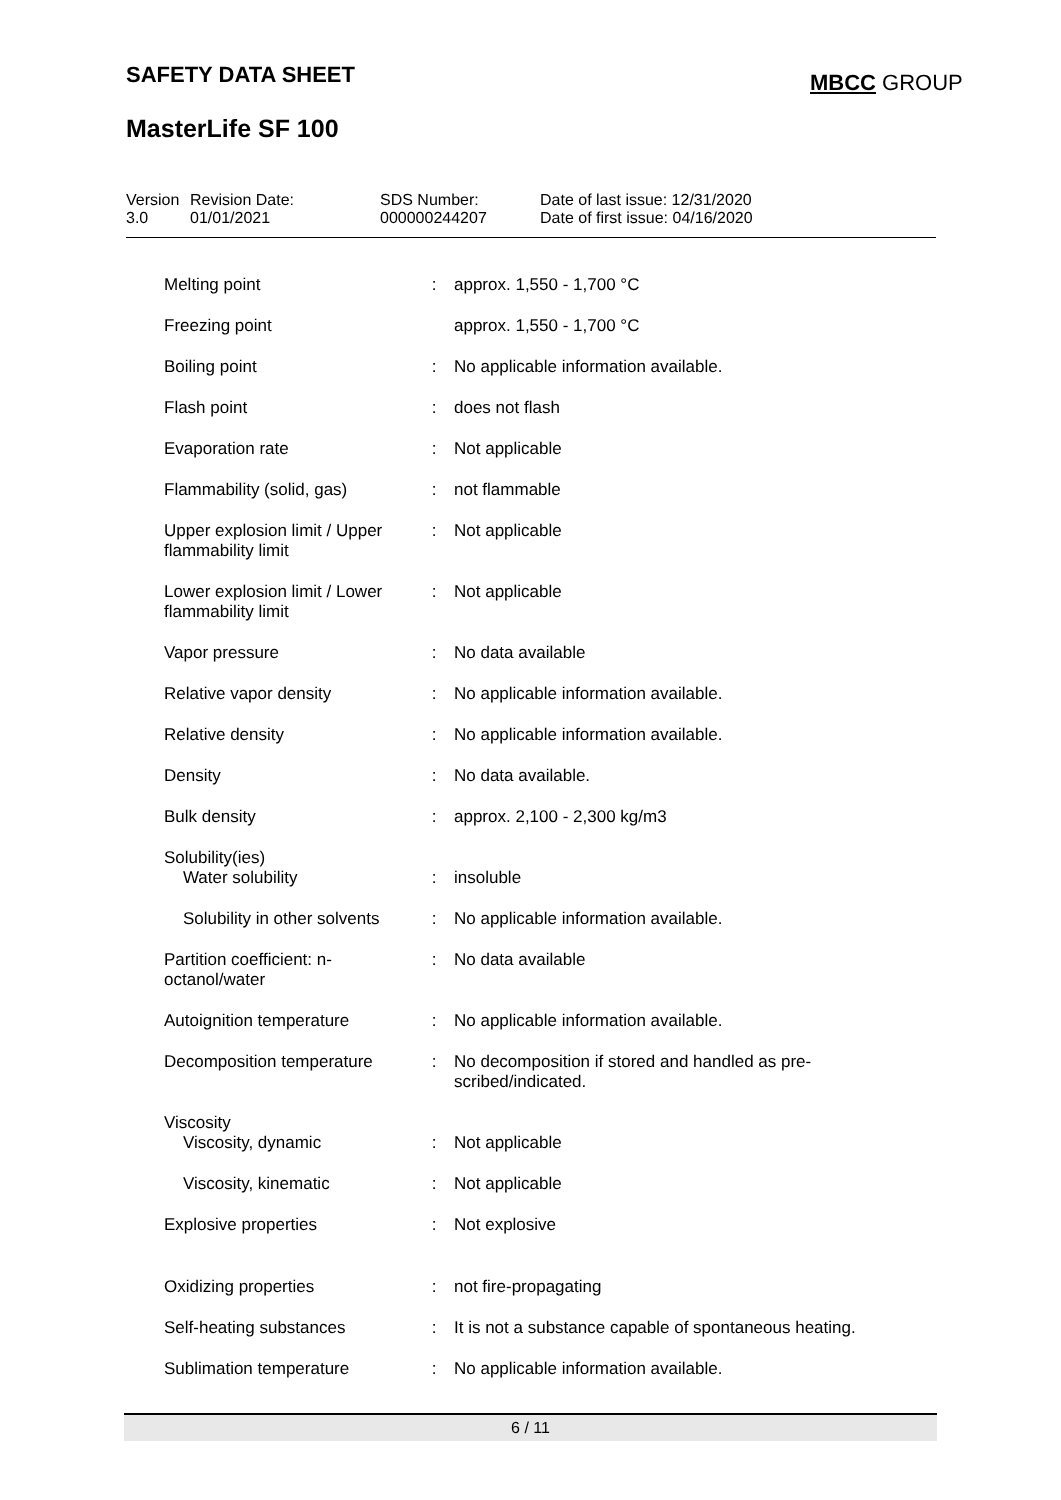SAFETY DATA SHEET MBCC GROUP
MasterLife SF 100
| Version 3.0 | Revision Date: 01/01/2021 | SDS Number: 000000244207 | Date of last issue: 12/31/2020 Date of first issue: 04/16/2020 |
| Melting point | : | approx. 1,550 - 1,700 °C |
| Freezing point | | approx. 1,550 - 1,700 °C |
| Boiling point | : | No applicable information available. |
| Flash point | : | does not flash |
| Evaporation rate | : | Not applicable |
| Flammability (solid, gas) | : | not flammable |
| Upper explosion limit / Upper flammability limit | : | Not applicable |
| Lower explosion limit / Lower flammability limit | : | Not applicable |
| Vapor pressure | : | No data available |
| Relative vapor density | : | No applicable information available. |
| Relative density | : | No applicable information available. |
| Density | : | No data available. |
| Bulk density | : | approx. 2,100 - 2,300 kg/m3 |
| Solubility(ies) Water solubility | : | insoluble |
| Solubility in other solvents | : | No applicable information available. |
| Partition coefficient: n-octanol/water | : | No data available |
| Autoignition temperature | : | No applicable information available. |
| Decomposition temperature | : | No decomposition if stored and handled as pre-scribed/indicated. |
| Viscosity Viscosity, dynamic | : | Not applicable |
| Viscosity, kinematic | : | Not applicable |
| Explosive properties | : | Not explosive |
| Oxidizing properties | : | not fire-propagating |
| Self-heating substances | : | It is not a substance capable of spontaneous heating. |
| Sublimation temperature | : | No applicable information available. |
6 / 11